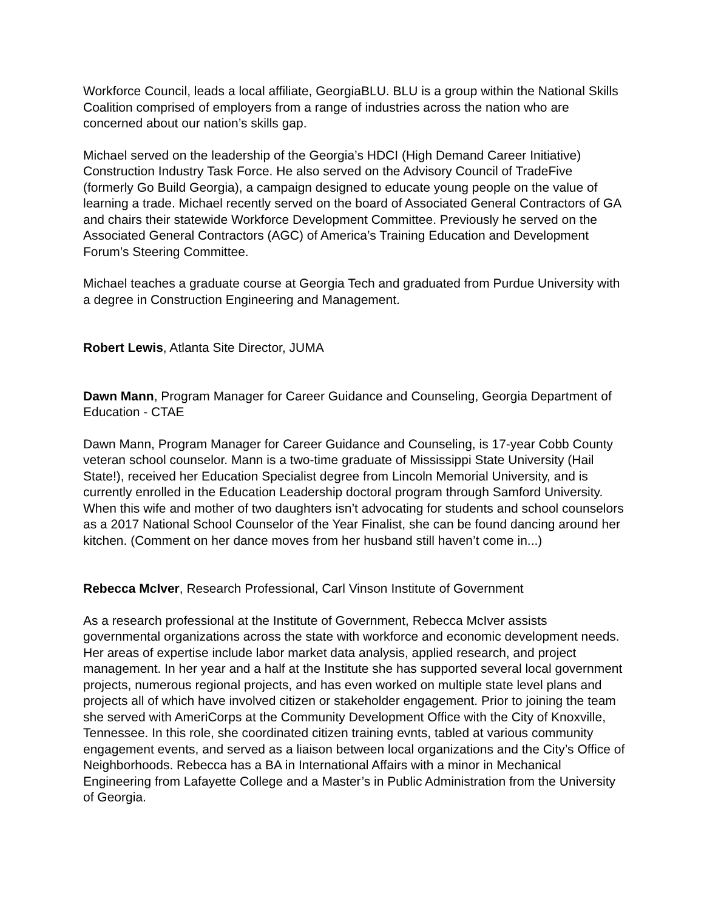Workforce Council, leads a local affiliate, GeorgiaBLU. BLU is a group within the National Skills Coalition comprised of employers from a range of industries across the nation who are concerned about our nation’s skills gap.
Michael served on the leadership of the Georgia’s HDCI (High Demand Career Initiative) Construction Industry Task Force. He also served on the Advisory Council of TradeFive (formerly Go Build Georgia), a campaign designed to educate young people on the value of learning a trade. Michael recently served on the board of Associated General Contractors of GA and chairs their statewide Workforce Development Committee. Previously he served on the Associated General Contractors (AGC) of America’s Training Education and Development Forum’s Steering Committee.
Michael teaches a graduate course at Georgia Tech and graduated from Purdue University with a degree in Construction Engineering and Management.
Robert Lewis, Atlanta Site Director, JUMA
Dawn Mann, Program Manager for Career Guidance and Counseling, Georgia Department of Education - CTAE
Dawn Mann, Program Manager for Career Guidance and Counseling, is 17-year Cobb County veteran school counselor. Mann is a two-time graduate of Mississippi State University (Hail State!), received her Education Specialist degree from Lincoln Memorial University, and is currently enrolled in the Education Leadership doctoral program through Samford University. When this wife and mother of two daughters isn’t advocating for students and school counselors as a 2017 National School Counselor of the Year Finalist, she can be found dancing around her kitchen. (Comment on her dance moves from her husband still haven’t come in...)
Rebecca McIver, Research Professional, Carl Vinson Institute of Government
As a research professional at the Institute of Government, Rebecca McIver assists governmental organizations across the state with workforce and economic development needs. Her areas of expertise include labor market data analysis, applied research, and project management. In her year and a half at the Institute she has supported several local government projects, numerous regional projects, and has even worked on multiple state level plans and projects all of which have involved citizen or stakeholder engagement. Prior to joining the team she served with AmeriCorps at the Community Development Office with the City of Knoxville, Tennessee. In this role, she coordinated citizen training evnts, tabled at various community engagement events, and served as a liaison between local organizations and the City’s Office of Neighborhoods. Rebecca has a BA in International Affairs with a minor in Mechanical Engineering from Lafayette College and a Master’s in Public Administration from the University of Georgia.